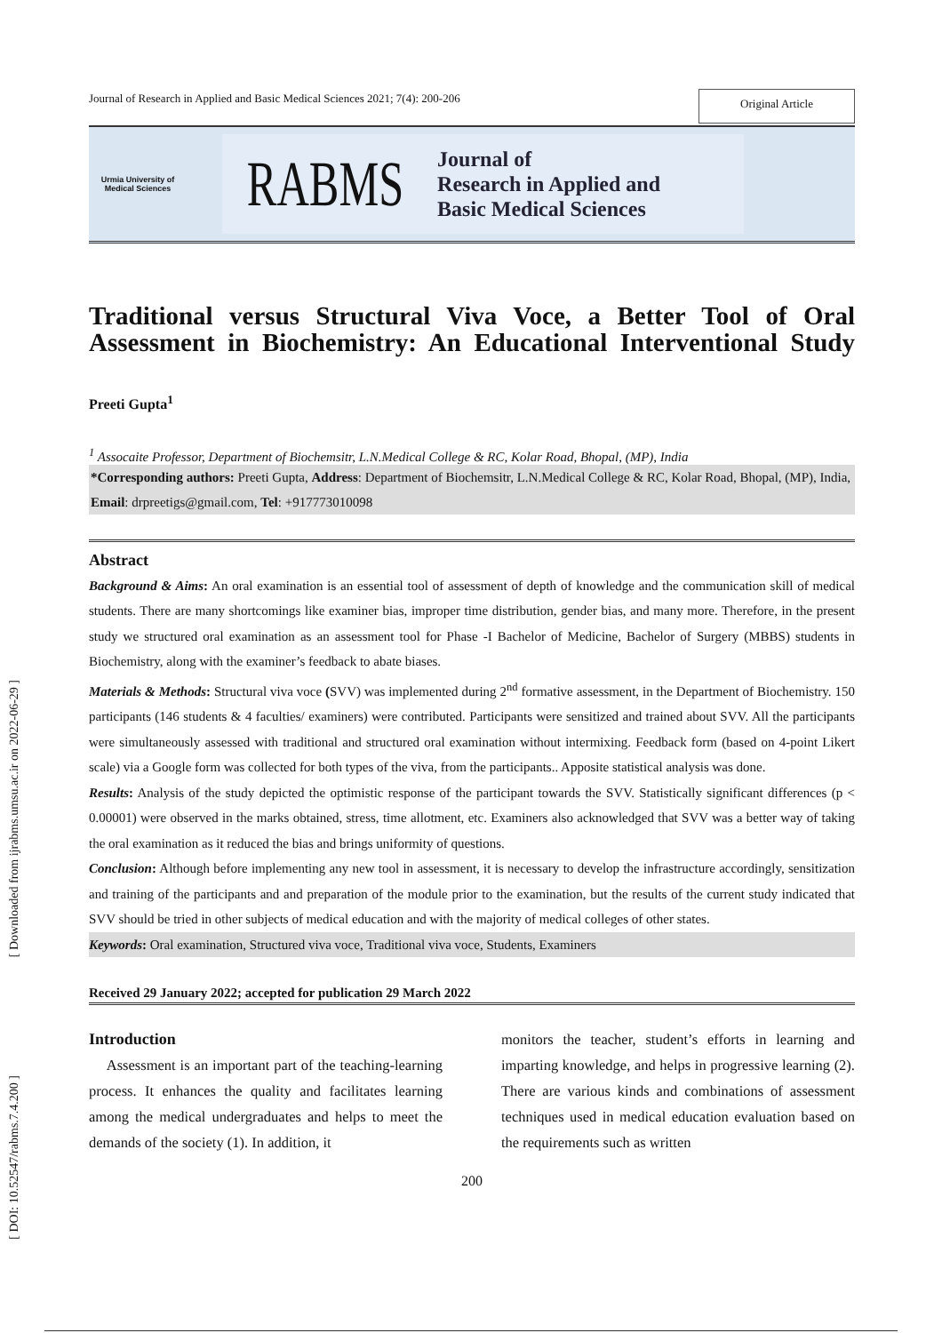[ Downloaded from ijrabms.umsu.ac.ir on 2022-06-29 ]
[ DOI: 10.52547/rabms.7.4.200 ]
Journal of Research in Applied and Basic Medical Sciences 2021; 7(4): 200-206 Original Article
Urmia University of Medical Sciences
RABMS Journal of
Research in Applied and
Basic Medical Sciences
Traditional versus Structural Viva Voce, a Better Tool of Oral
Assessment in Biochemistry: An Educational Interventional Study
Preeti Gupta<sup>1</sup>
<sup>1</sup> Assocaite Professor, Department of Biochemsitr, L.N.Medical College & RC, Kolar Road, Bhopal, (MP), India
*Corresponding authors: Preeti Gupta, Address: Department of Biochemsitr, L.N.Medical College & RC, Kolar Road, Bhopal, (MP), India, Email: drpreetigs@gmail.com, Tel: +917773010098
Abstract
Background & Aims: An oral examination is an essential tool of assessment of depth of knowledge and the communication skill of medical students. There are many shortcomings like examiner bias, improper time distribution, gender bias, and many more. Therefore, in the present study we structured oral examination as an assessment tool for Phase -I Bachelor of Medicine, Bachelor of Surgery (MBBS) students in Biochemistry, along with the examiner’s feedback to abate biases.
Materials & Methods: Structural viva voce (SVV) was implemented during 2<sup>nd</sup> formative assessment, in the Department of Biochemistry. 150 participants (146 students & 4 faculties/ examiners) were contributed. Participants were sensitized and trained about SVV. All the participants were simultaneously assessed with traditional and structured oral examination without intermixing. Feedback form (based on 4-point Likert scale) via a Google form was collected for both types of the viva, from the participants.. Apposite statistical analysis was done.
Results: Analysis of the study depicted the optimistic response of the participant towards the SVV. Statistically significant differences (p < 0.00001) were observed in the marks obtained, stress, time allotment, etc. Examiners also acknowledged that SVV was a better way of taking the oral examination as it reduced the bias and brings uniformity of questions.
Conclusion: Although before implementing any new tool in assessment, it is necessary to develop the infrastructure accordingly, sensitization and training of the participants and and preparation of the module prior to the examination, but the results of the current study indicated that SVV should be tried in other subjects of medical education and with the majority of medical colleges of other states.
Keywords: Oral examination, Structured viva voce, Traditional viva voce, Students, Examiners
Received 29 January 2022; accepted for publication 29 March 2022
Introduction
Assessment is an important part of the teaching-learning process. It enhances the quality and facilitates learning among the medical undergraduates and helps to meet the demands of the society (1). In addition, it
monitors the teacher, student’s efforts in learning and imparting knowledge, and helps in progressive learning (2). There are various kinds and combinations of assessment techniques used in medical education evaluation based on the requirements such as written
200